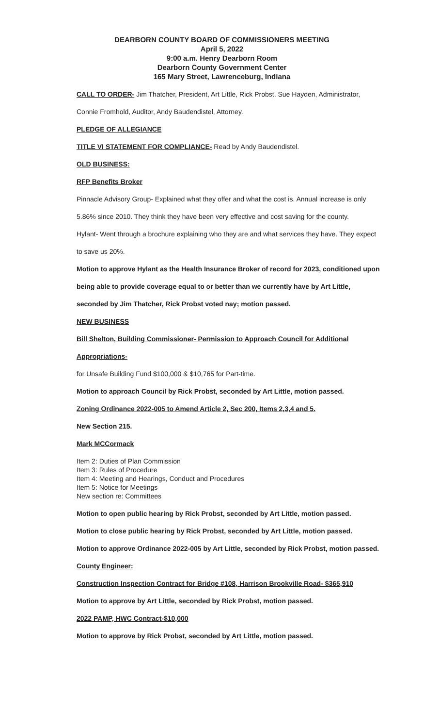DEARBORN COUNTY BOARD OF COMMISSIONERS MEETING
April 5, 2022
9:00 a.m. Henry Dearborn Room
Dearborn County Government Center
165 Mary Street, Lawrenceburg, Indiana
CALL TO ORDER- Jim Thatcher, President, Art Little, Rick Probst, Sue Hayden, Administrator,
Connie Fromhold, Auditor, Andy Baudendistel, Attorney.
PLEDGE OF ALLEGIANCE
TITLE VI STATEMENT FOR COMPLIANCE- Read by Andy Baudendistel.
OLD BUSINESS:
RFP Benefits Broker
Pinnacle Advisory Group- Explained what they offer and what the cost is. Annual increase is only
5.86% since 2010. They think they have been very effective and cost saving for the county.
Hylant- Went through a brochure explaining who they are and what services they have. They expect
to save us 20%.
Motion to approve Hylant as the Health Insurance Broker of record for 2023, conditioned upon
being able to provide coverage equal to or better than we currently have by Art Little,
seconded by Jim Thatcher, Rick Probst voted nay; motion passed.
NEW BUSINESS
Bill Shelton, Building Commissioner- Permission to Approach Council for Additional
Appropriations-
for Unsafe Building Fund $100,000 & $10,765 for Part-time.
Motion to approach Council by Rick Probst, seconded by Art Little, motion passed.
Zoning Ordinance 2022-005 to Amend Article 2, Sec 200, Items 2,3,4 and 5.
New Section 215.
Mark MCCormack
Item 2: Duties of Plan Commission
Item 3: Rules of Procedure
Item 4: Meeting and Hearings, Conduct and Procedures
Item 5: Notice for Meetings
New section re: Committees
Motion to open public hearing by Rick Probst, seconded by Art Little, motion passed.
Motion to close public hearing by Rick Probst, seconded by Art Little, motion passed.
Motion to approve Ordinance 2022-005 by Art Little, seconded by Rick Probst, motion passed.
County Engineer:
Construction Inspection Contract for Bridge #108, Harrison Brookville Road- $365,910
Motion to approve by Art Little, seconded by Rick Probst, motion passed.
2022 PAMP, HWC Contract-$10,000
Motion to approve by Rick Probst, seconded by Art Little, motion passed.